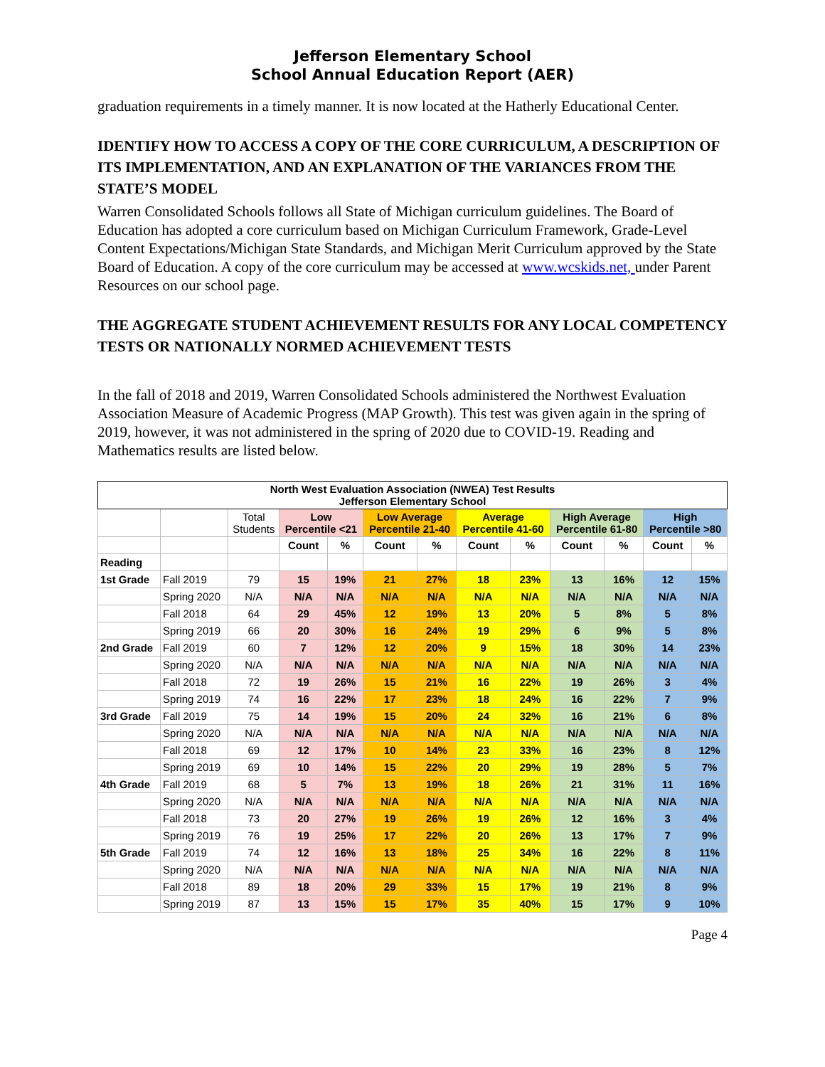Jefferson Elementary School
School Annual Education Report (AER)
graduation requirements in a timely manner. It is now located at the Hatherly Educational Center.
IDENTIFY HOW TO ACCESS A COPY OF THE CORE CURRICULUM, A DESCRIPTION OF ITS IMPLEMENTATION, AND AN EXPLANATION OF THE VARIANCES FROM THE STATE’S MODEL
Warren Consolidated Schools follows all State of Michigan curriculum guidelines. The Board of Education has adopted a core curriculum based on Michigan Curriculum Framework, Grade-Level Content Expectations/Michigan State Standards, and Michigan Merit Curriculum approved by the State Board of Education. A copy of the core curriculum may be accessed at www.wcskids.net, under Parent Resources on our school page.
THE AGGREGATE STUDENT ACHIEVEMENT RESULTS FOR ANY LOCAL COMPETENCY TESTS OR NATIONALLY NORMED ACHIEVEMENT TESTS
In the fall of 2018 and 2019, Warren Consolidated Schools administered the Northwest Evaluation Association Measure of Academic Progress (MAP Growth). This test was given again in the spring of 2019, however, it was not administered in the spring of 2020 due to COVID-19. Reading and Mathematics results are listed below.
| North West Evaluation Association (NWEA) Test Results Jefferson Elementary School | | | | | | | | | | | | |
| --- | --- | --- | --- | --- | --- | --- | --- | --- | --- | --- | --- | --- |
| | | Total Students | Low Percentile <21 | | Low Average Percentile 21-40 | | Average Percentile 41-60 | | High Average Percentile 61-80 | | High Percentile >80 | |
| | | | Count | % | Count | % | Count | % | Count | % | Count | % |
| Reading | | | | | | | | | | | | |
| 1st Grade | Fall 2019 | 79 | 15 | 19% | 21 | 27% | 18 | 23% | 13 | 16% | 12 | 15% |
| | Spring 2020 | N/A | N/A | N/A | N/A | N/A | N/A | N/A | N/A | N/A | N/A | N/A |
| | Fall 2018 | 64 | 29 | 45% | 12 | 19% | 13 | 20% | 5 | 8% | 5 | 8% |
| | Spring 2019 | 66 | 20 | 30% | 16 | 24% | 19 | 29% | 6 | 9% | 5 | 8% |
| 2nd Grade | Fall 2019 | 60 | 7 | 12% | 12 | 20% | 9 | 15% | 18 | 30% | 14 | 23% |
| | Spring 2020 | N/A | N/A | N/A | N/A | N/A | N/A | N/A | N/A | N/A | N/A | N/A |
| | Fall 2018 | 72 | 19 | 26% | 15 | 21% | 16 | 22% | 19 | 26% | 3 | 4% |
| | Spring 2019 | 74 | 16 | 22% | 17 | 23% | 18 | 24% | 16 | 22% | 7 | 9% |
| 3rd Grade | Fall 2019 | 75 | 14 | 19% | 15 | 20% | 24 | 32% | 16 | 21% | 6 | 8% |
| | Spring 2020 | N/A | N/A | N/A | N/A | N/A | N/A | N/A | N/A | N/A | N/A | N/A |
| | Fall 2018 | 69 | 12 | 17% | 10 | 14% | 23 | 33% | 16 | 23% | 8 | 12% |
| | Spring 2019 | 69 | 10 | 14% | 15 | 22% | 20 | 29% | 19 | 28% | 5 | 7% |
| 4th Grade | Fall 2019 | 68 | 5 | 7% | 13 | 19% | 18 | 26% | 21 | 31% | 11 | 16% |
| | Spring 2020 | N/A | N/A | N/A | N/A | N/A | N/A | N/A | N/A | N/A | N/A | N/A |
| | Fall 2018 | 73 | 20 | 27% | 19 | 26% | 19 | 26% | 12 | 16% | 3 | 4% |
| | Spring 2019 | 76 | 19 | 25% | 17 | 22% | 20 | 26% | 13 | 17% | 7 | 9% |
| 5th Grade | Fall 2019 | 74 | 12 | 16% | 13 | 18% | 25 | 34% | 16 | 22% | 8 | 11% |
| | Spring 2020 | N/A | N/A | N/A | N/A | N/A | N/A | N/A | N/A | N/A | N/A | N/A |
| | Fall 2018 | 89 | 18 | 20% | 29 | 33% | 15 | 17% | 19 | 21% | 8 | 9% |
| | Spring 2019 | 87 | 13 | 15% | 15 | 17% | 35 | 40% | 15 | 17% | 9 | 10% |
Page 4